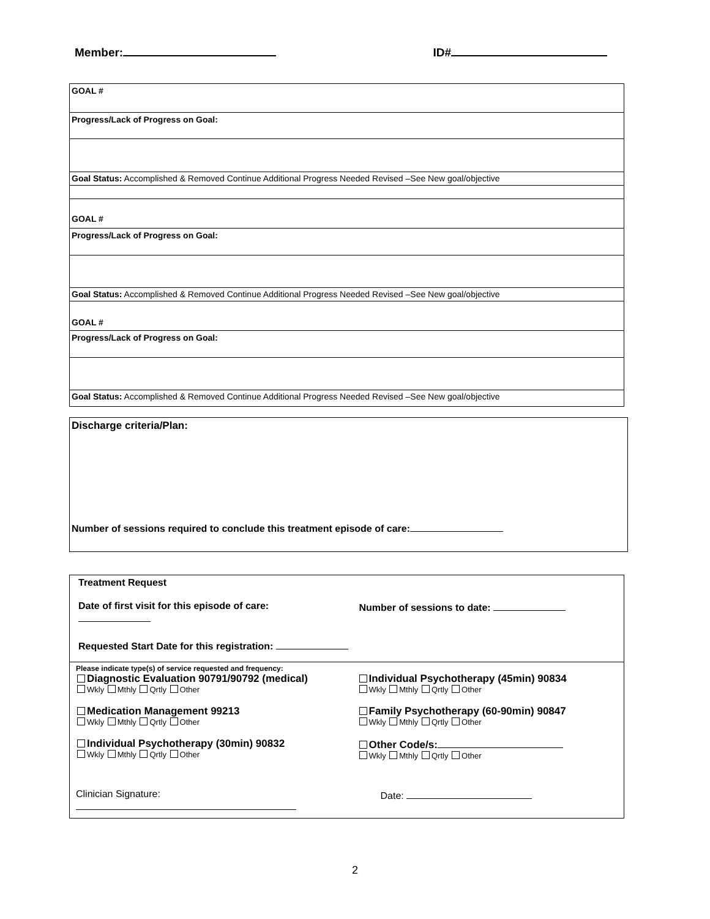Member: ID#
GOAL #
Progress/Lack of Progress on Goal:
Goal Status: Accomplished & Removed Continue Additional Progress Needed Revised –See New goal/objective
GOAL #
Progress/Lack of Progress on Goal:
Goal Status: Accomplished & Removed Continue Additional Progress Needed Revised –See New goal/objective
GOAL #
Progress/Lack of Progress on Goal:
Goal Status: Accomplished & Removed Continue Additional Progress Needed Revised –See New goal/objective
Discharge criteria/Plan:
Number of sessions required to conclude this treatment episode of care:
Treatment Request
Date of first visit for this episode of care:
Number of sessions to date:
Requested Start Date for this registration:
Please indicate type(s) of service requested and frequency:
Diagnostic Evaluation 90791/90792 (medical)
Wkly Mthly Qrtly Other
Individual Psychotherapy (45min) 90834
Wkly Mthly Qrtly Other
Medication Management 99213
Wkly Mthly Qrtly Other
Family Psychotherapy (60-90min) 90847
Wkly Mthly Qrtly Other
Individual Psychotherapy (30min) 90832
Wkly Mthly Qrtly Other
Other Code/s:
Wkly Mthly Qrtly Other
Clinician Signature: Date:
2